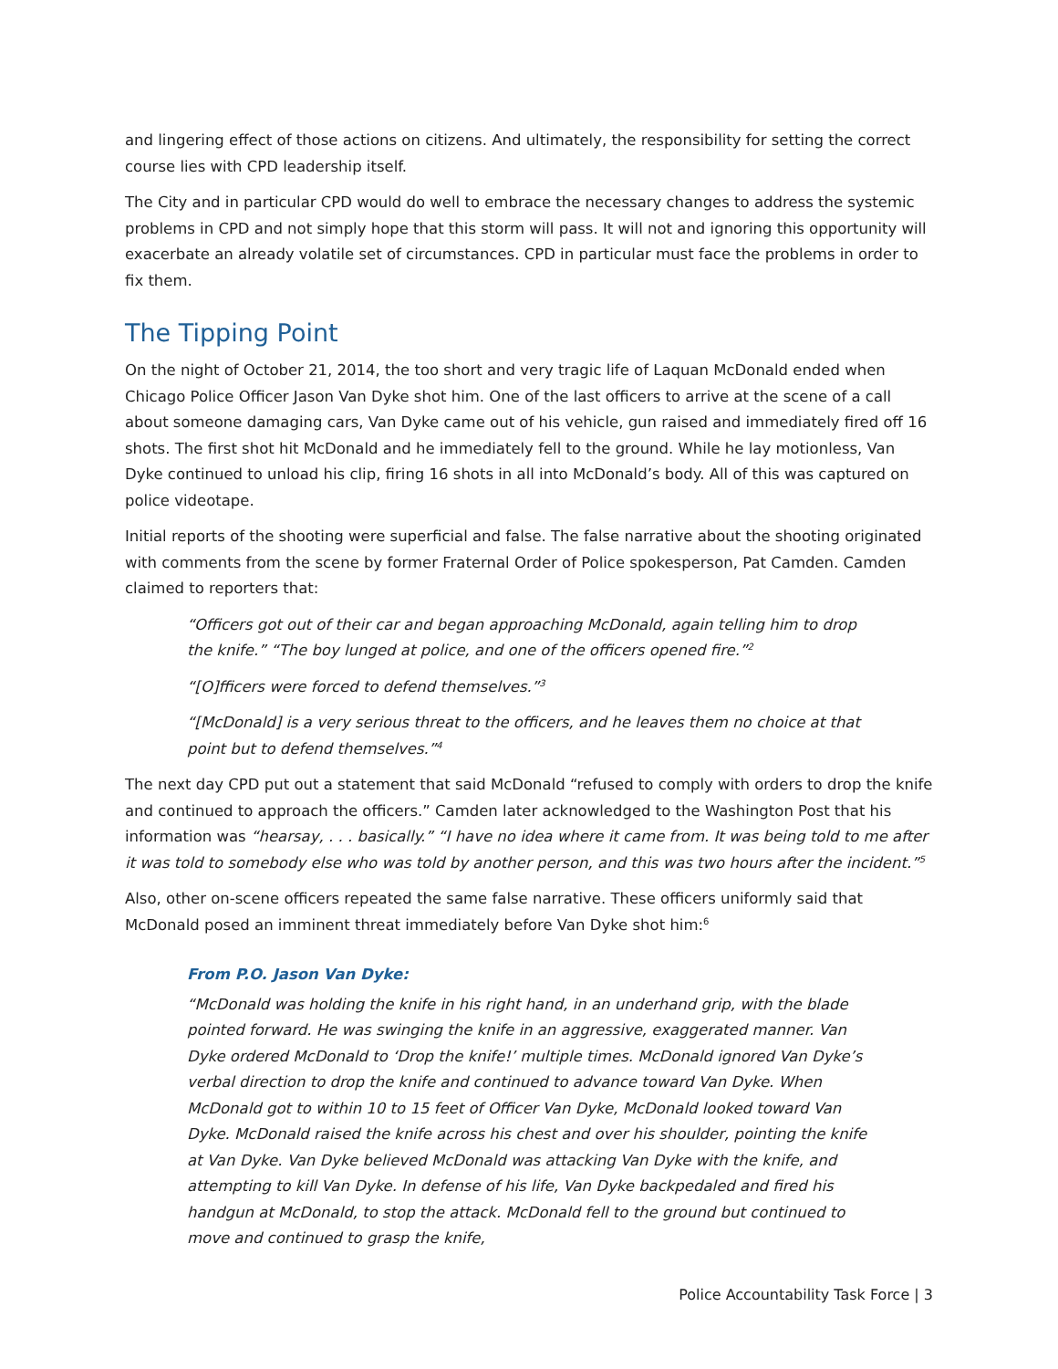and lingering effect of those actions on citizens. And ultimately, the responsibility for setting the correct course lies with CPD leadership itself.
The City and in particular CPD would do well to embrace the necessary changes to address the systemic problems in CPD and not simply hope that this storm will pass. It will not and ignoring this opportunity will exacerbate an already volatile set of circumstances. CPD in particular must face the problems in order to fix them.
The Tipping Point
On the night of October 21, 2014, the too short and very tragic life of Laquan McDonald ended when Chicago Police Officer Jason Van Dyke shot him. One of the last officers to arrive at the scene of a call about someone damaging cars, Van Dyke came out of his vehicle, gun raised and immediately fired off 16 shots. The first shot hit McDonald and he immediately fell to the ground. While he lay motionless, Van Dyke continued to unload his clip, firing 16 shots in all into McDonald’s body. All of this was captured on police videotape.
Initial reports of the shooting were superficial and false. The false narrative about the shooting originated with comments from the scene by former Fraternal Order of Police spokesperson, Pat Camden. Camden claimed to reporters that:
“Officers got out of their car and began approaching McDonald, again telling him to drop the knife.” “The boy lunged at police, and one of the officers opened fire.”<sup>2</sup>
“[O]fficers were forced to defend themselves.”<sup>3</sup>
“[McDonald] is a very serious threat to the officers, and he leaves them no choice at that point but to defend themselves.”<sup>4</sup>
The next day CPD put out a statement that said McDonald “refused to comply with orders to drop the knife and continued to approach the officers.” Camden later acknowledged to the Washington Post that his information was “hearsay, . . . basically.” “I have no idea where it came from. It was being told to me after it was told to somebody else who was told by another person, and this was two hours after the incident.”<sup>5</sup>
Also, other on-scene officers repeated the same false narrative. These officers uniformly said that McDonald posed an imminent threat immediately before Van Dyke shot him:<sup>6</sup>
From P.O. Jason Van Dyke:
“McDonald was holding the knife in his right hand, in an underhand grip, with the blade pointed forward. He was swinging the knife in an aggressive, exaggerated manner. Van Dyke ordered McDonald to ‘Drop the knife!’ multiple times. McDonald ignored Van Dyke’s verbal direction to drop the knife and continued to advance toward Van Dyke. When McDonald got to within 10 to 15 feet of Officer Van Dyke, McDonald looked toward Van Dyke. McDonald raised the knife across his chest and over his shoulder, pointing the knife at Van Dyke. Van Dyke believed McDonald was attacking Van Dyke with the knife, and attempting to kill Van Dyke. In defense of his life, Van Dyke backpedaled and fired his handgun at McDonald, to stop the attack. McDonald fell to the ground but continued to move and continued to grasp the knife,
Police Accountability Task Force | 3